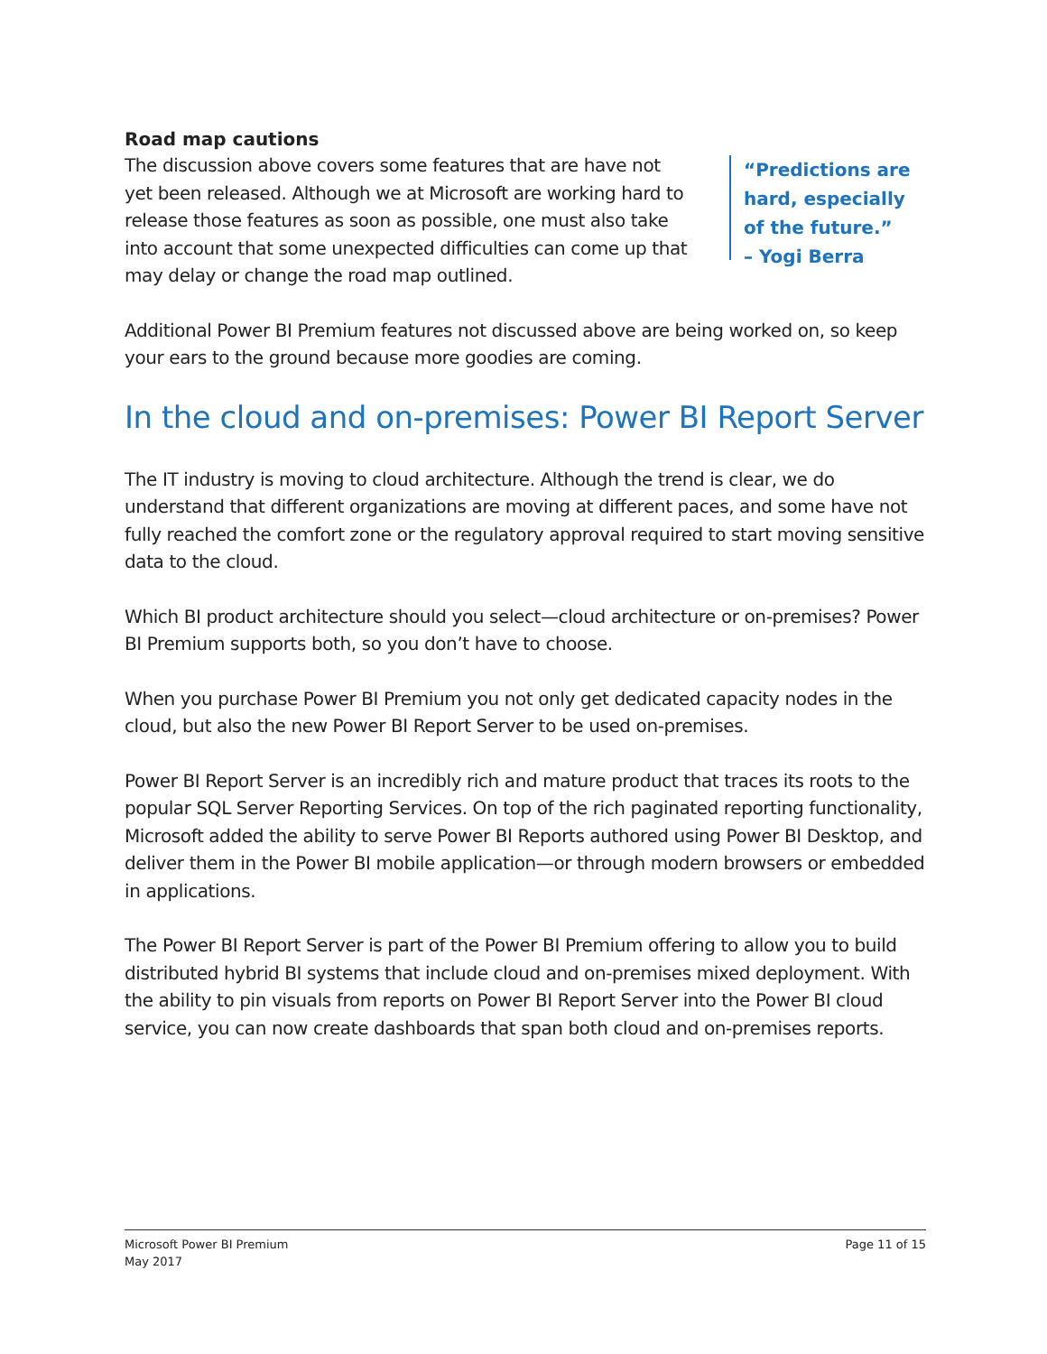Road map cautions
The discussion above covers some features that are have not yet been released. Although we at Microsoft are working hard to release those features as soon as possible, one must also take into account that some unexpected difficulties can come up that may delay or change the road map outlined.
“Predictions are
hard, especially
of the future.”
– Yogi Berra
Additional Power BI Premium features not discussed above are being worked on, so keep your ears to the ground because more goodies are coming.
In the cloud and on-premises: Power BI Report Server
The IT industry is moving to cloud architecture. Although the trend is clear, we do understand that different organizations are moving at different paces, and some have not fully reached the comfort zone or the regulatory approval required to start moving sensitive data to the cloud.
Which BI product architecture should you select—cloud architecture or on-premises? Power BI Premium supports both, so you don’t have to choose.
When you purchase Power BI Premium you not only get dedicated capacity nodes in the cloud, but also the new Power BI Report Server to be used on-premises.
Power BI Report Server is an incredibly rich and mature product that traces its roots to the popular SQL Server Reporting Services. On top of the rich paginated reporting functionality, Microsoft added the ability to serve Power BI Reports authored using Power BI Desktop, and deliver them in the Power BI mobile application—or through modern browsers or embedded in applications.
The Power BI Report Server is part of the Power BI Premium offering to allow you to build distributed hybrid BI systems that include cloud and on-premises mixed deployment. With the ability to pin visuals from reports on Power BI Report Server into the Power BI cloud service, you can now create dashboards that span both cloud and on-premises reports.
Microsoft Power BI Premium
May 2017
Page 11 of 15